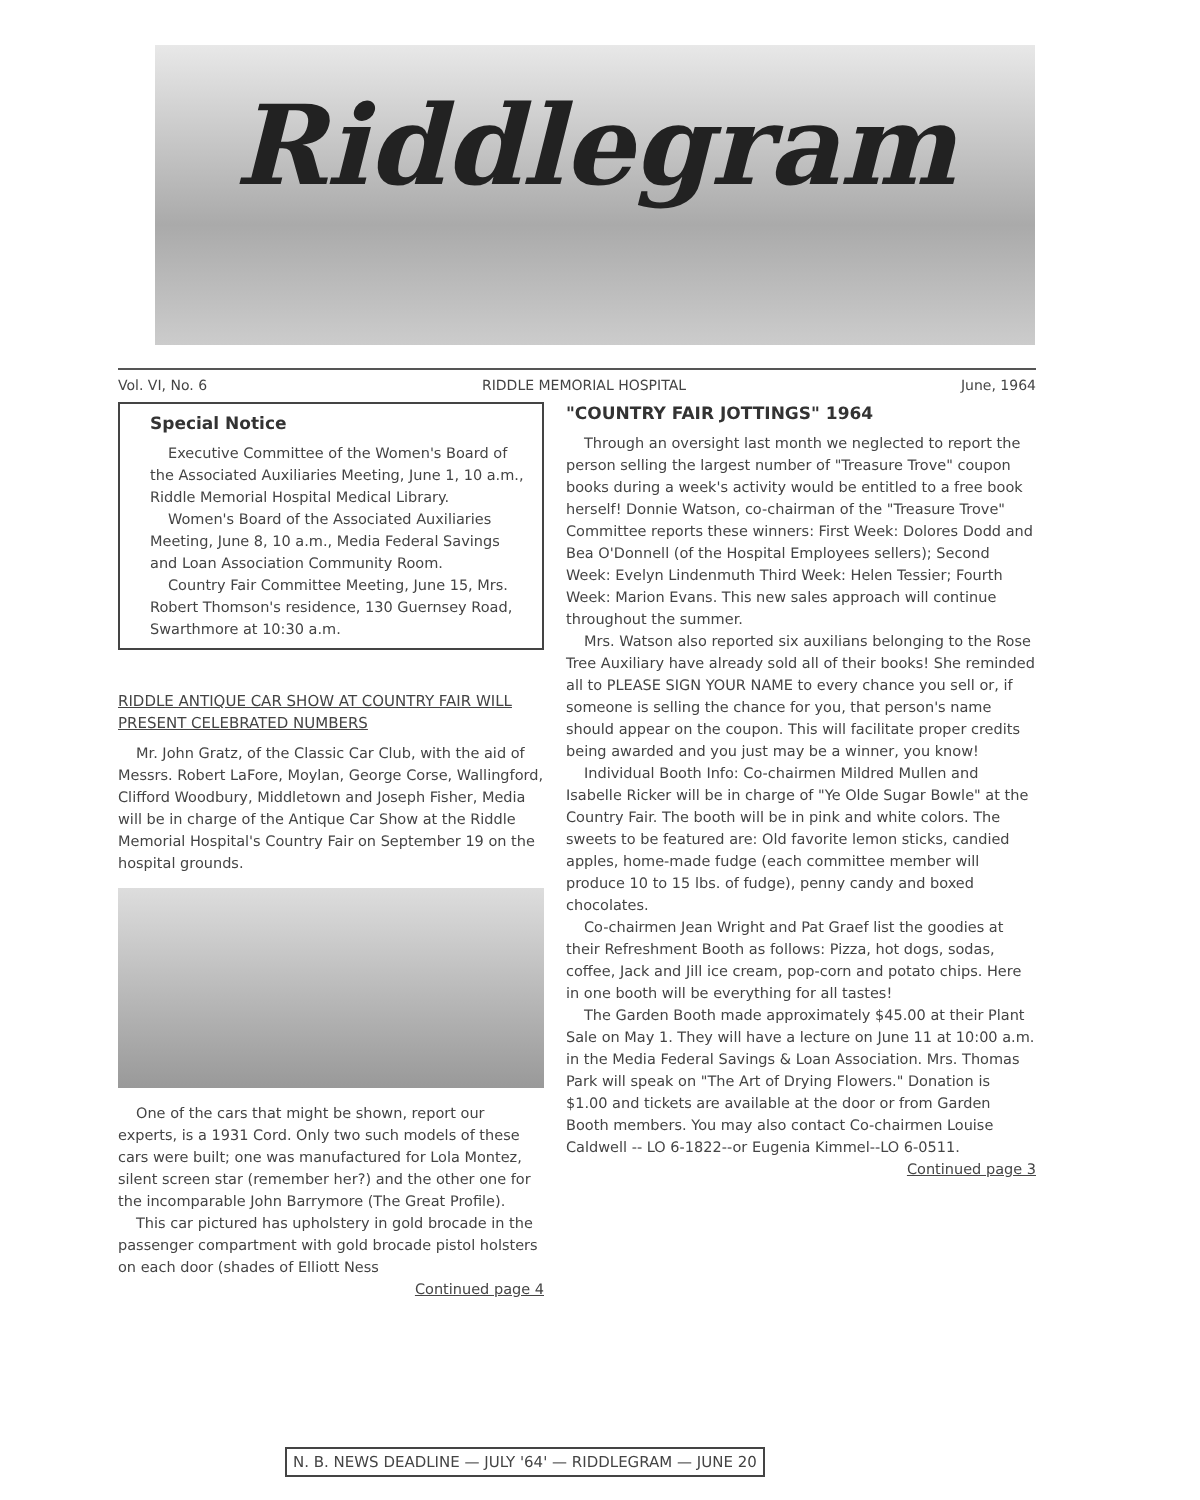Riddlegram
Vol. VI, No. 6 RIDDLE MEMORIAL HOSPITAL June, 1964
Special Notice
Executive Committee of the Women's Board of the Associated Auxiliaries Meeting, June 1, 10 a.m., Riddle Memorial Hospital Medical Library.
Women's Board of the Associated Auxiliaries Meeting, June 8, 10 a.m., Media Federal Savings and Loan Association Community Room.
Country Fair Committee Meeting, June 15, Mrs. Robert Thomson's residence, 130 Guernsey Road, Swarthmore at 10:30 a.m.
RIDDLE ANTIQUE CAR SHOW AT COUNTRY FAIR WILL PRESENT CELEBRATED NUMBERS
Mr. John Gratz, of the Classic Car Club, with the aid of Messrs. Robert LaFore, Moylan, George Corse, Wallingford, Clifford Woodbury, Middletown and Joseph Fisher, Media will be in charge of the Antique Car Show at the Riddle Memorial Hospital's Country Fair on September 19 on the hospital grounds.
One of the cars that might be shown, report our experts, is a 1931 Cord. Only two such models of these cars were built; one was manufactured for Lola Montez, silent screen star (remember her?) and the other one for the incomparable John Barrymore (The Great Profile).
This car pictured has upholstery in gold brocade in the passenger compartment with gold brocade pistol holsters on each door (shades of Elliott Ness
Continued page 4
"COUNTRY FAIR JOTTINGS" 1964
Through an oversight last month we neglected to report the person selling the largest number of "Treasure Trove" coupon books during a week's activity would be entitled to a free book herself! Donnie Watson, co-chairman of the "Treasure Trove" Committee reports these winners: First Week: Dolores Dodd and Bea O'Donnell (of the Hospital Employees sellers); Second Week: Evelyn Lindenmuth Third Week: Helen Tessier; Fourth Week: Marion Evans. This new sales approach will continue throughout the summer.
Mrs. Watson also reported six auxilians belonging to the Rose Tree Auxiliary have already sold all of their books! She reminded all to PLEASE SIGN YOUR NAME to every chance you sell or, if someone is selling the chance for you, that person's name should appear on the coupon. This will facilitate proper credits being awarded and you just may be a winner, you know!
Individual Booth Info: Co-chairmen Mildred Mullen and Isabelle Ricker will be in charge of "Ye Olde Sugar Bowle" at the Country Fair. The booth will be in pink and white colors. The sweets to be featured are: Old favorite lemon sticks, candied apples, home-made fudge (each committee member will produce 10 to 15 lbs. of fudge), penny candy and boxed chocolates.
Co-chairmen Jean Wright and Pat Graef list the goodies at their Refreshment Booth as follows: Pizza, hot dogs, sodas, coffee, Jack and Jill ice cream, pop-corn and potato chips. Here in one booth will be everything for all tastes!
The Garden Booth made approximately $45.00 at their Plant Sale on May 1. They will have a lecture on June 11 at 10:00 a.m. in the Media Federal Savings & Loan Association. Mrs. Thomas Park will speak on "The Art of Drying Flowers." Donation is $1.00 and tickets are available at the door or from Garden Booth members. You may also contact Co-chairmen Louise Caldwell -- LO 6-1822--or Eugenia Kimmel--LO 6-0511.
Continued page 3
N. B. NEWS DEADLINE — JULY '64' — RIDDLEGRAM — JUNE 20